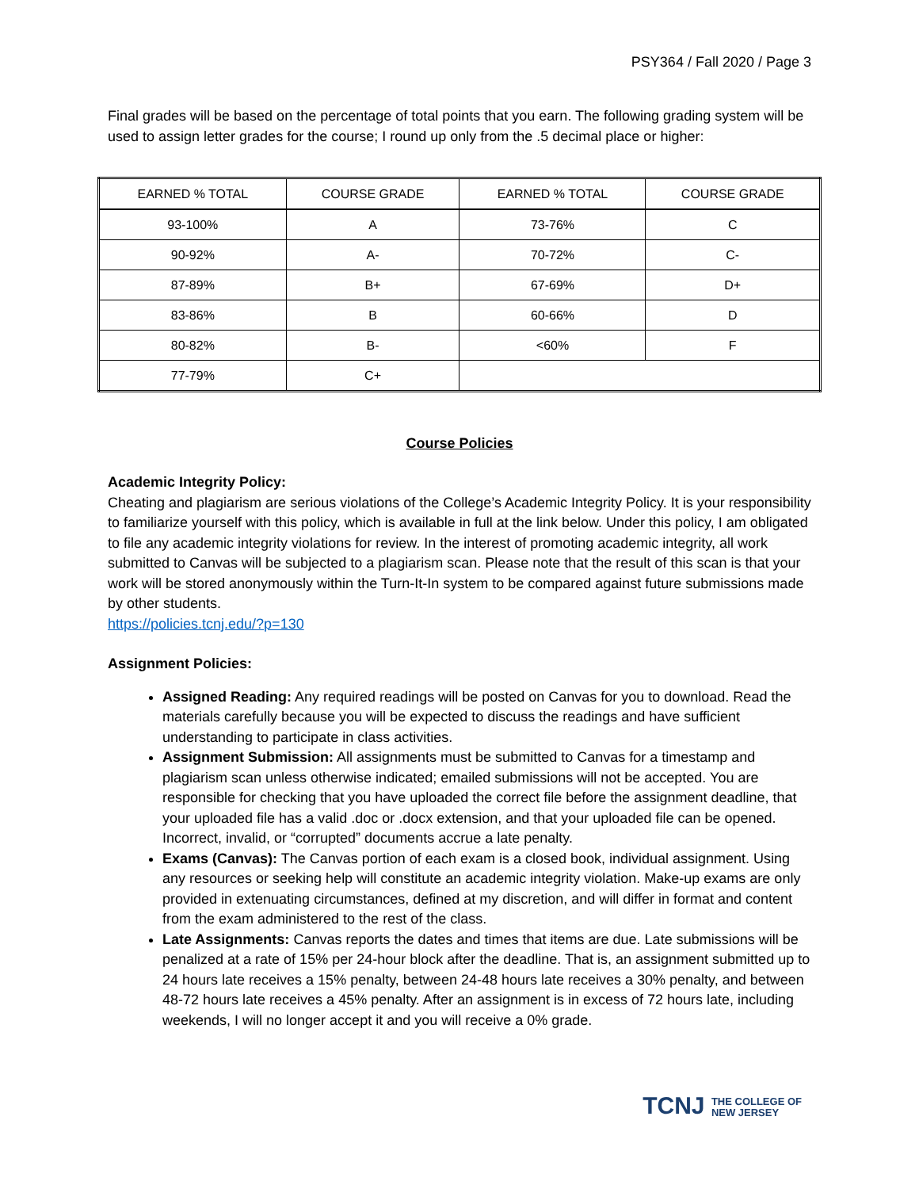PSY364 / Fall 2020 / Page 3
Final grades will be based on the percentage of total points that you earn. The following grading system will be used to assign letter grades for the course; I round up only from the .5 decimal place or higher:
| EARNED % TOTAL | COURSE GRADE | EARNED % TOTAL | COURSE GRADE |
| --- | --- | --- | --- |
| 93-100% | A | 73-76% | C |
| 90-92% | A- | 70-72% | C- |
| 87-89% | B+ | 67-69% | D+ |
| 83-86% | B | 60-66% | D |
| 80-82% | B- | <60% | F |
| 77-79% | C+ | | |
Course Policies
Academic Integrity Policy:
Cheating and plagiarism are serious violations of the College’s Academic Integrity Policy. It is your responsibility to familiarize yourself with this policy, which is available in full at the link below. Under this policy, I am obligated to file any academic integrity violations for review. In the interest of promoting academic integrity, all work submitted to Canvas will be subjected to a plagiarism scan. Please note that the result of this scan is that your work will be stored anonymously within the Turn-It-In system to be compared against future submissions made by other students.
https://policies.tcnj.edu/?p=130
Assignment Policies:
Assigned Reading: Any required readings will be posted on Canvas for you to download. Read the materials carefully because you will be expected to discuss the readings and have sufficient understanding to participate in class activities.
Assignment Submission: All assignments must be submitted to Canvas for a timestamp and plagiarism scan unless otherwise indicated; emailed submissions will not be accepted. You are responsible for checking that you have uploaded the correct file before the assignment deadline, that your uploaded file has a valid .doc or .docx extension, and that your uploaded file can be opened. Incorrect, invalid, or “corrupted” documents accrue a late penalty.
Exams (Canvas): The Canvas portion of each exam is a closed book, individual assignment. Using any resources or seeking help will constitute an academic integrity violation. Make-up exams are only provided in extenuating circumstances, defined at my discretion, and will differ in format and content from the exam administered to the rest of the class.
Late Assignments: Canvas reports the dates and times that items are due. Late submissions will be penalized at a rate of 15% per 24-hour block after the deadline. That is, an assignment submitted up to 24 hours late receives a 15% penalty, between 24-48 hours late receives a 30% penalty, and between 48-72 hours late receives a 45% penalty. After an assignment is in excess of 72 hours late, including weekends, I will no longer accept it and you will receive a 0% grade.
TCNJ THE COLLEGE OF
NEW JERSEY